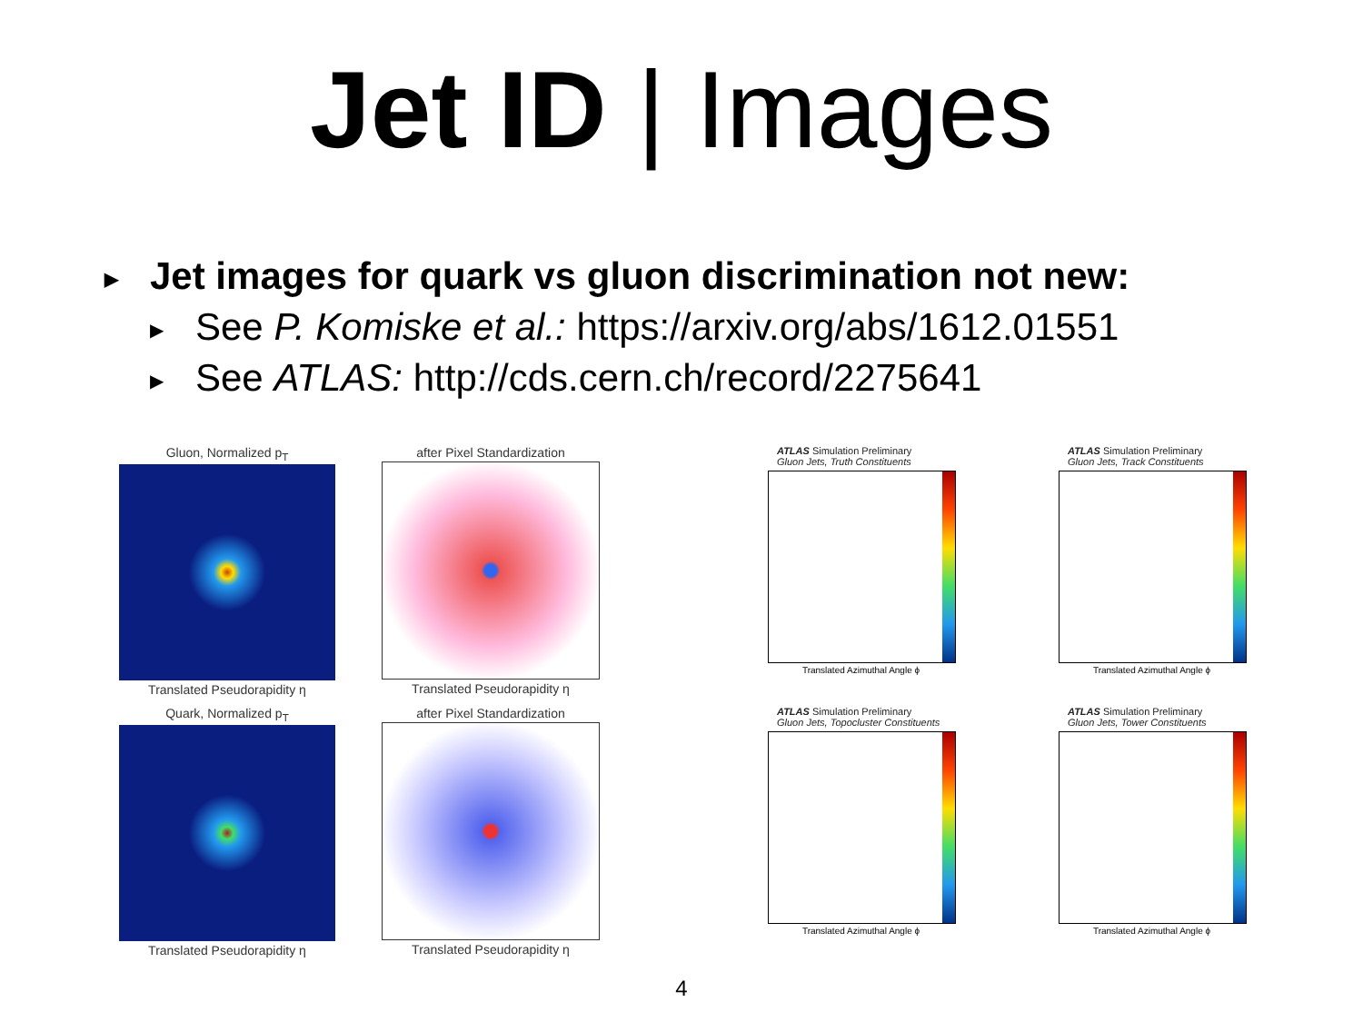Jet ID | Images
▶ Jet images for quark vs gluon discrimination not new:
▶ See P. Komiske et al.: https://arxiv.org/abs/1612.01551
▶ See ATLAS: http://cds.cern.ch/record/2275641
Gluon, Normalized p<sub>T</sub>
Translated Pseudorapidity η
after Pixel Standardization
Translated Pseudorapidity η
Quark, Normalized p<sub>T</sub>
Translated Pseudorapidity η
after Pixel Standardization
Translated Pseudorapidity η
ATLAS Simulation Preliminary
Gluon Jets, Truth Constituents
Translated Azimuthal Angle ϕ
ATLAS Simulation Preliminary
Gluon Jets, Track Constituents
Translated Azimuthal Angle ϕ
ATLAS Simulation Preliminary
Gluon Jets, Topocluster Constituents
Translated Azimuthal Angle ϕ
ATLAS Simulation Preliminary
Gluon Jets, Tower Constituents
Translated Azimuthal Angle ϕ
4